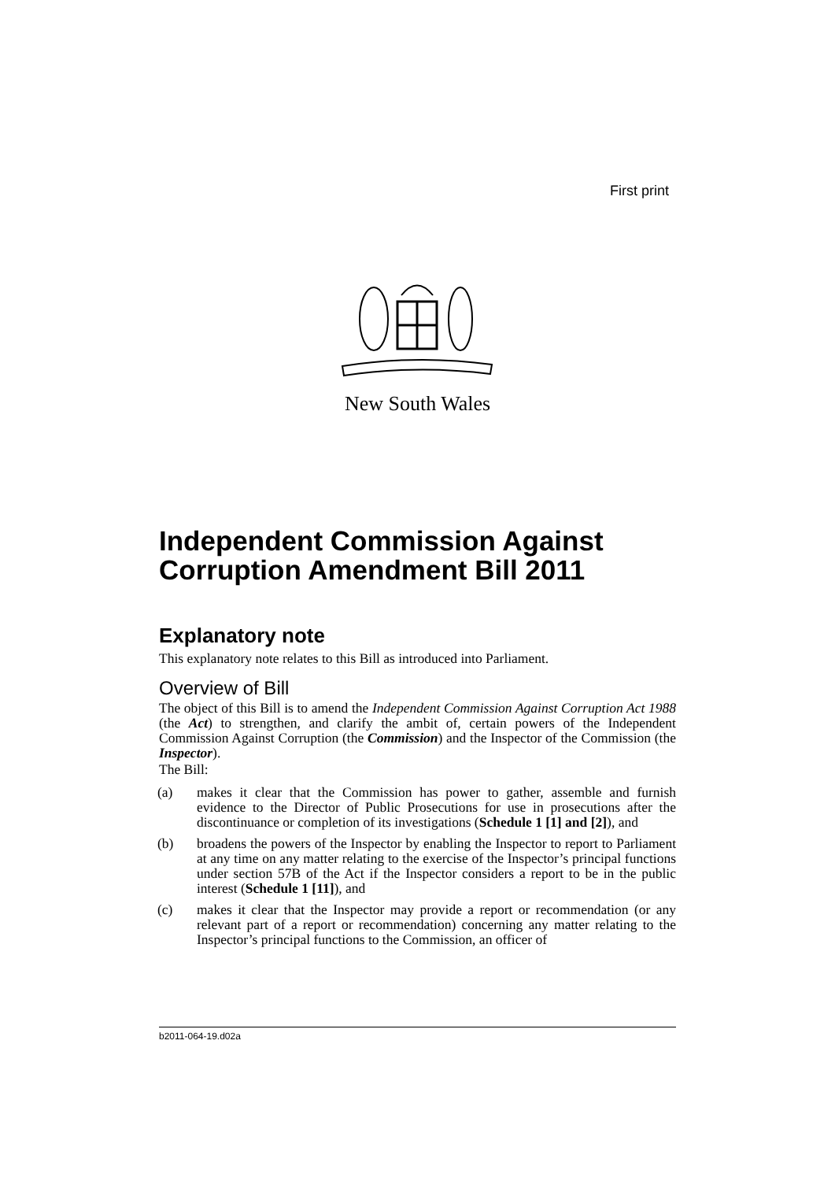First print
New South Wales
Independent Commission Against Corruption Amendment Bill 2011
Explanatory note
This explanatory note relates to this Bill as introduced into Parliament.
Overview of Bill
The object of this Bill is to amend the Independent Commission Against Corruption Act 1988 (the Act) to strengthen, and clarify the ambit of, certain powers of the Independent Commission Against Corruption (the Commission) and the Inspector of the Commission (the Inspector).
The Bill:
(a) makes it clear that the Commission has power to gather, assemble and furnish evidence to the Director of Public Prosecutions for use in prosecutions after the discontinuance or completion of its investigations (Schedule 1 [1] and [2]), and
(b) broadens the powers of the Inspector by enabling the Inspector to report to Parliament at any time on any matter relating to the exercise of the Inspector’s principal functions under section 57B of the Act if the Inspector considers a report to be in the public interest (Schedule 1 [11]), and
(c) makes it clear that the Inspector may provide a report or recommendation (or any relevant part of a report or recommendation) concerning any matter relating to the Inspector’s principal functions to the Commission, an officer of
b2011-064-19.d02a